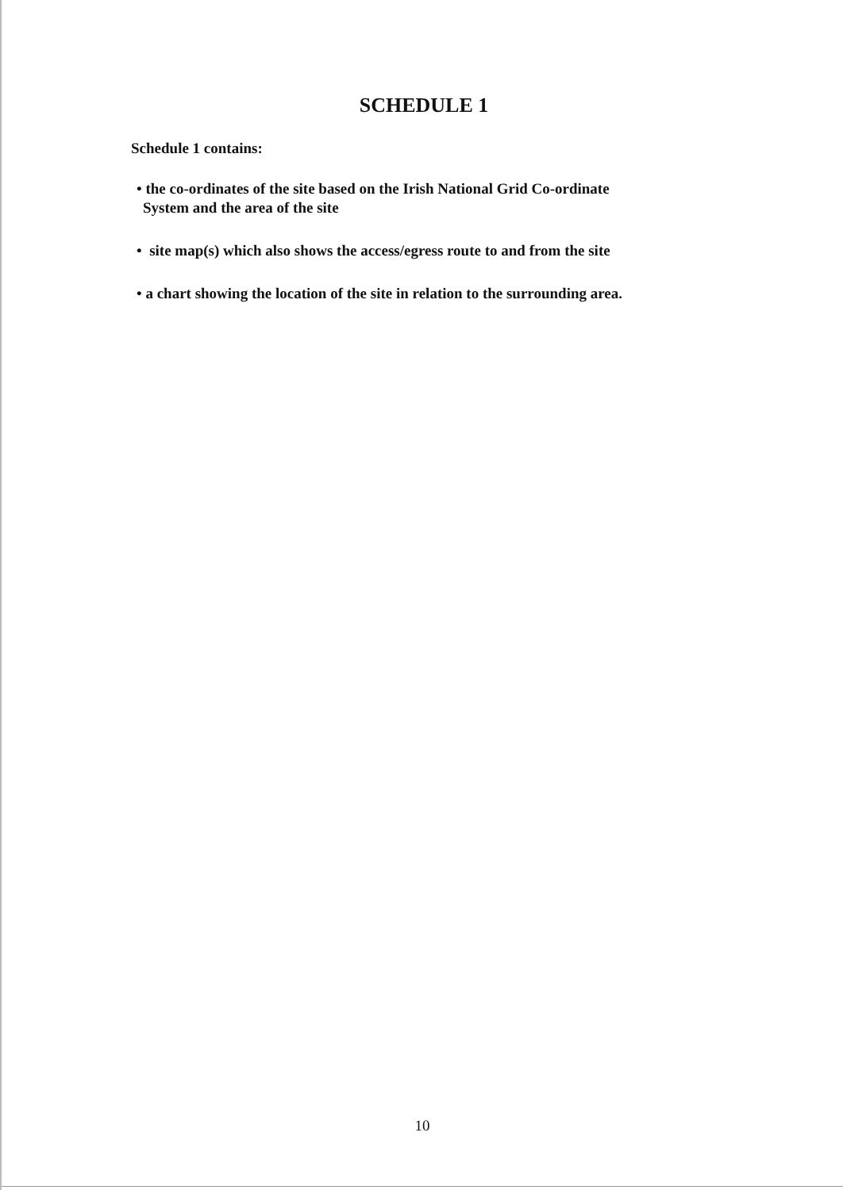SCHEDULE 1
Schedule 1 contains:
• the co-ordinates of the site based on the Irish National Grid Co-ordinate
System and the area of the site
• site map(s) which also shows the access/egress route to and from the site
• a chart showing the location of the site in relation to the surrounding area.
10